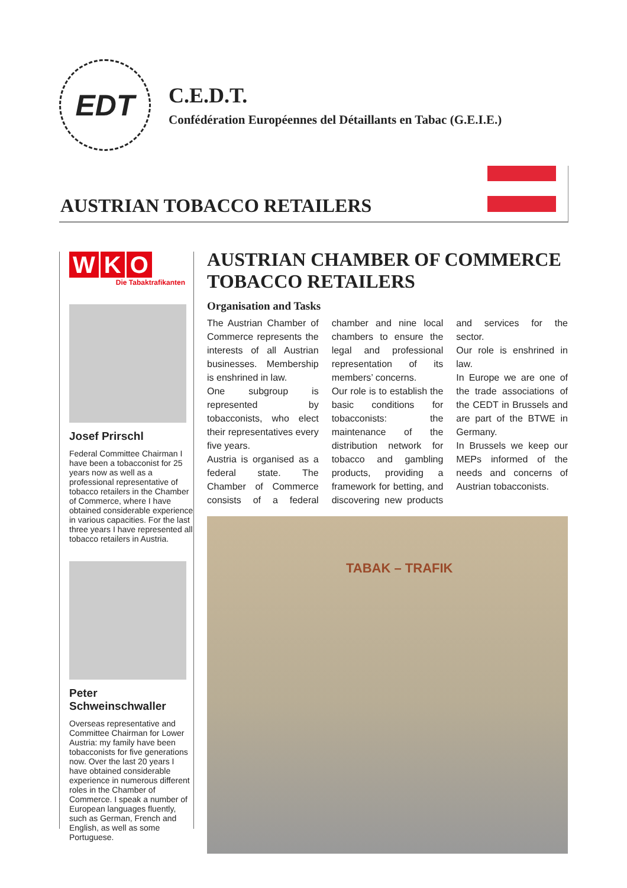EDT
C.E.D.T.
Confédération Européennes del Détaillants en Tabac (G.E.I.E.)
AUSTRIAN TOBACCO RETAILERS
W K O
Die Tabaktrafikanten
Josef Prirschl
Federal Committee Chairman I have been a tobacconist for 25 years now as well as a professional representative of tobacco retailers in the Chamber of Commerce, where I have obtained considerable experience in various capacities. For the last three years I have represented all tobacco retailers in Austria.
Peter Schweinschwaller
Overseas representative and Committee Chairman for Lower Austria: my family have been tobacconists for five generations now. Over the last 20 years I have obtained considerable experience in numerous different roles in the Chamber of Commerce. I speak a number of European languages fluently, such as German, French and English, as well as some Portuguese.
AUSTRIAN CHAMBER OF COMMERCE TOBACCO RETAILERS
Organisation and Tasks
The Austrian Chamber of Commerce represents the interests of all Austrian businesses. Membership is enshrined in law.
One subgroup is represented by tobacconists, who elect their representatives every five years.
Austria is organised as a federal state. The Chamber of Commerce consists of a federal chamber and nine local chambers to ensure the legal and professional representation of its members’ concerns.
Our role is to establish the basic conditions for tobacconists: the maintenance of the distribution network for tobacco and gambling products, providing a framework for betting, and discovering new products and services for the sector.
Our role is enshrined in law.
In Europe we are one of the trade associations of the CEDT in Brussels and are part of the BTWE in Germany.
In Brussels we keep our MEPs informed of the needs and concerns of Austrian tobacconists.
TABAK – TRAFIK